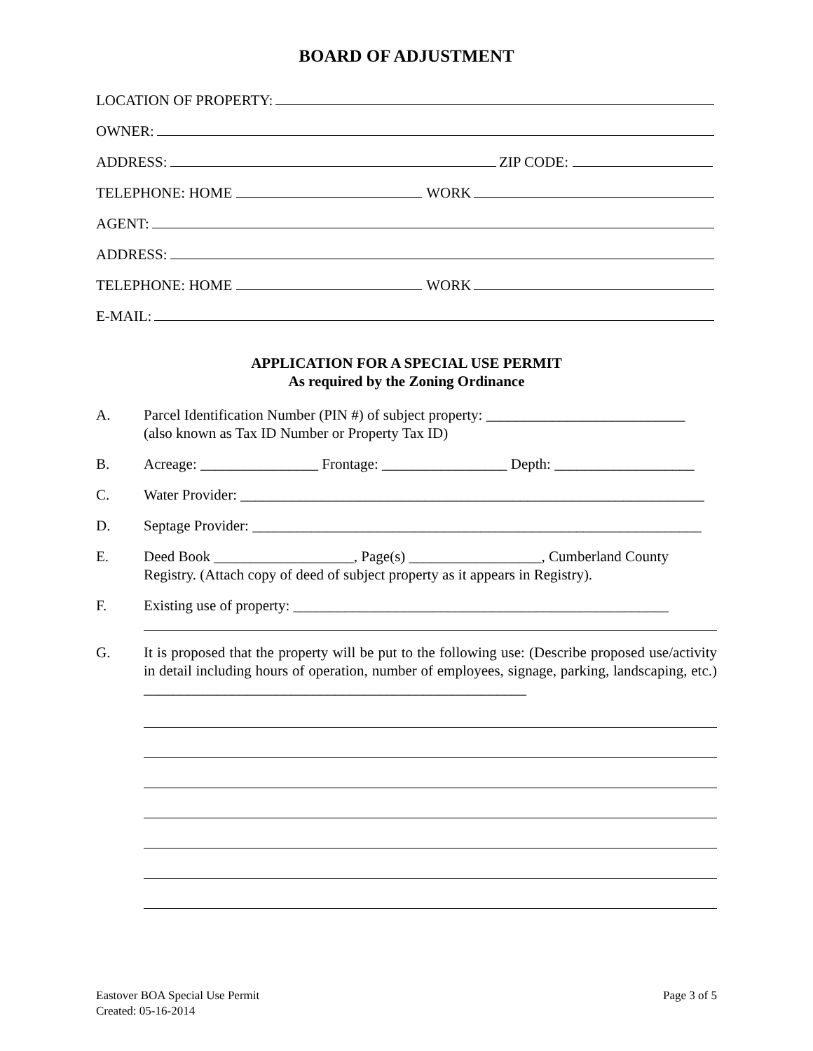BOARD OF ADJUSTMENT
LOCATION OF PROPERTY:
OWNER:
ADDRESS: ZIP CODE:
TELEPHONE: HOME WORK
AGENT:
ADDRESS:
TELEPHONE: HOME WORK
E-MAIL:
APPLICATION FOR A SPECIAL USE PERMIT
As required by the Zoning Ordinance
A. Parcel Identification Number (PIN #) of subject property: ___________________________
(also known as Tax ID Number or Property Tax ID)
B. Acreage: ________________ Frontage: _________________ Depth: ___________________
C. Water Provider: _______________________________________________________________
D. Septage Provider: _____________________________________________________________
E. Deed Book ___________________, Page(s) __________________, Cumberland County Registry. (Attach copy of deed of subject property as it appears in Registry).
F. Existing use of property: ___________________________________________________
G. It is proposed that the property will be put to the following use: (Describe proposed use/activity in detail including hours of operation, number of employees, signage, parking, landscaping, etc.) ____________________________________________________
Eastover BOA Special Use Permit
Created: 05-16-2014
Page 3 of 5